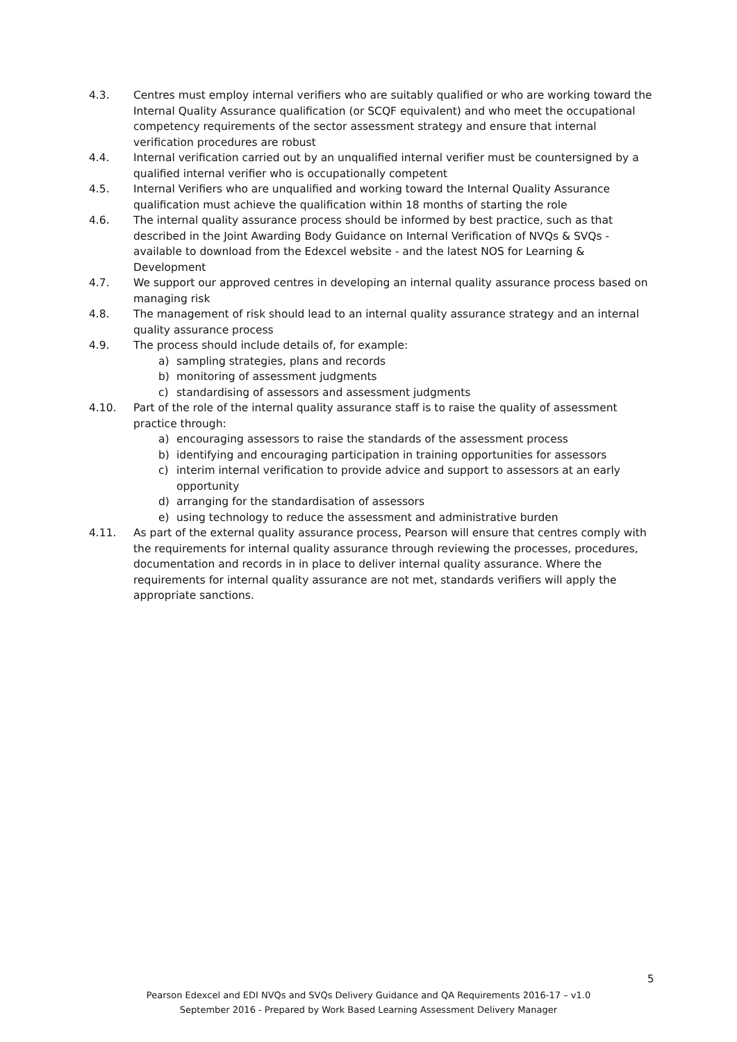4.3. Centres must employ internal verifiers who are suitably qualified or who are working toward the Internal Quality Assurance qualification (or SCQF equivalent) and who meet the occupational competency requirements of the sector assessment strategy and ensure that internal verification procedures are robust
4.4. Internal verification carried out by an unqualified internal verifier must be countersigned by a qualified internal verifier who is occupationally competent
4.5. Internal Verifiers who are unqualified and working toward the Internal Quality Assurance qualification must achieve the qualification within 18 months of starting the role
4.6. The internal quality assurance process should be informed by best practice, such as that described in the Joint Awarding Body Guidance on Internal Verification of NVQs & SVQs - available to download from the Edexcel website - and the latest NOS for Learning & Development
4.7. We support our approved centres in developing an internal quality assurance process based on managing risk
4.8. The management of risk should lead to an internal quality assurance strategy and an internal quality assurance process
4.9. The process should include details of, for example:
a) sampling strategies, plans and records
b) monitoring of assessment judgments
c) standardising of assessors and assessment judgments
4.10. Part of the role of the internal quality assurance staff is to raise the quality of assessment practice through:
a) encouraging assessors to raise the standards of the assessment process
b) identifying and encouraging participation in training opportunities for assessors
c) interim internal verification to provide advice and support to assessors at an early opportunity
d) arranging for the standardisation of assessors
e) using technology to reduce the assessment and administrative burden
4.11. As part of the external quality assurance process, Pearson will ensure that centres comply with the requirements for internal quality assurance through reviewing the processes, procedures, documentation and records in in place to deliver internal quality assurance. Where the requirements for internal quality assurance are not met, standards verifiers will apply the appropriate sanctions.
5
Pearson Edexcel and EDI NVQs and SVQs Delivery Guidance and QA Requirements 2016-17 – v1.0
September 2016 - Prepared by Work Based Learning Assessment Delivery Manager